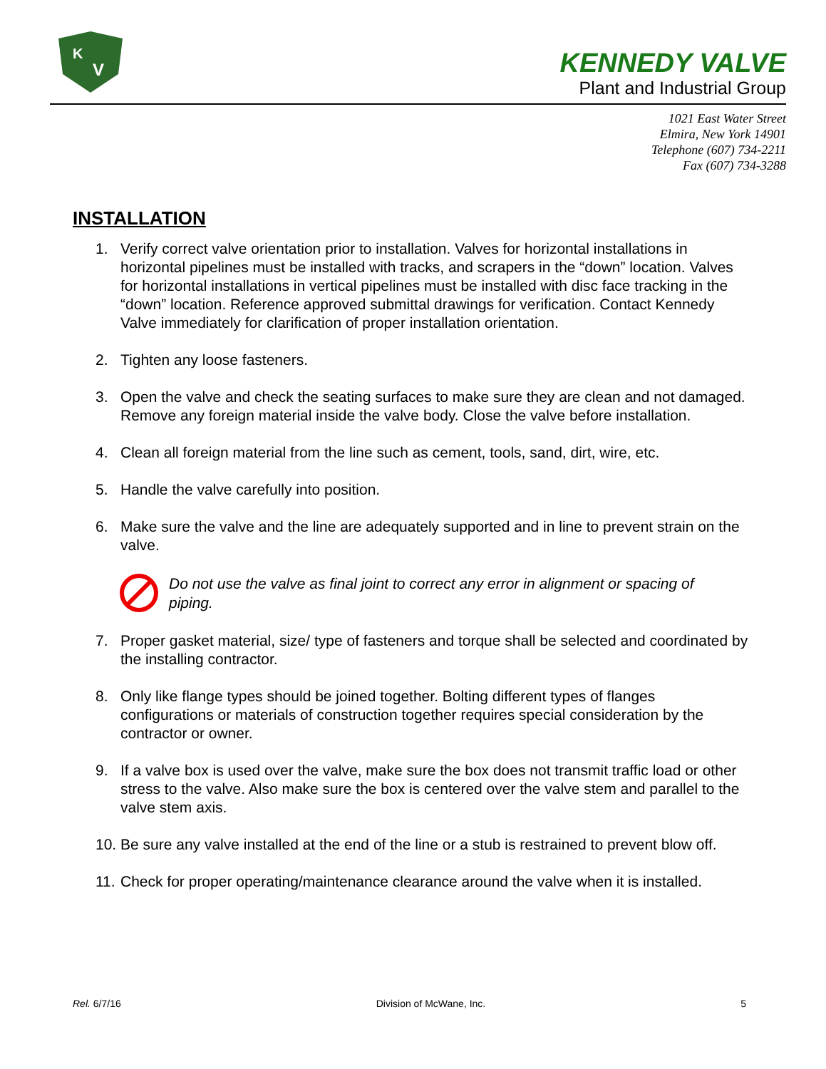K
V
KENNEDY VALVE
Plant and Industrial Group
1021 East Water Street
Elmira, New York 14901
Telephone (607) 734-2211
Fax (607) 734-3288
INSTALLATION
1. Verify correct valve orientation prior to installation. Valves for horizontal installations in horizontal pipelines must be installed with tracks, and scrapers in the “down” location. Valves for horizontal installations in vertical pipelines must be installed with disc face tracking in the “down” location. Reference approved submittal drawings for verification. Contact Kennedy Valve immediately for clarification of proper installation orientation.
2. Tighten any loose fasteners.
3. Open the valve and check the seating surfaces to make sure they are clean and not damaged. Remove any foreign material inside the valve body. Close the valve before installation.
4. Clean all foreign material from the line such as cement, tools, sand, dirt, wire, etc.
5. Handle the valve carefully into position.
6. Make sure the valve and the line are adequately supported and in line to prevent strain on the valve.
Do not use the valve as final joint to correct any error in alignment or spacing of piping.
7. Proper gasket material, size/ type of fasteners and torque shall be selected and coordinated by the installing contractor.
8. Only like flange types should be joined together. Bolting different types of flanges configurations or materials of construction together requires special consideration by the contractor or owner.
9. If a valve box is used over the valve, make sure the box does not transmit traffic load or other stress to the valve. Also make sure the box is centered over the valve stem and parallel to the valve stem axis.
10. Be sure any valve installed at the end of the line or a stub is restrained to prevent blow off.
11. Check for proper operating/maintenance clearance around the valve when it is installed.
Rel. 6/7/16 Division of McWane, Inc. 5